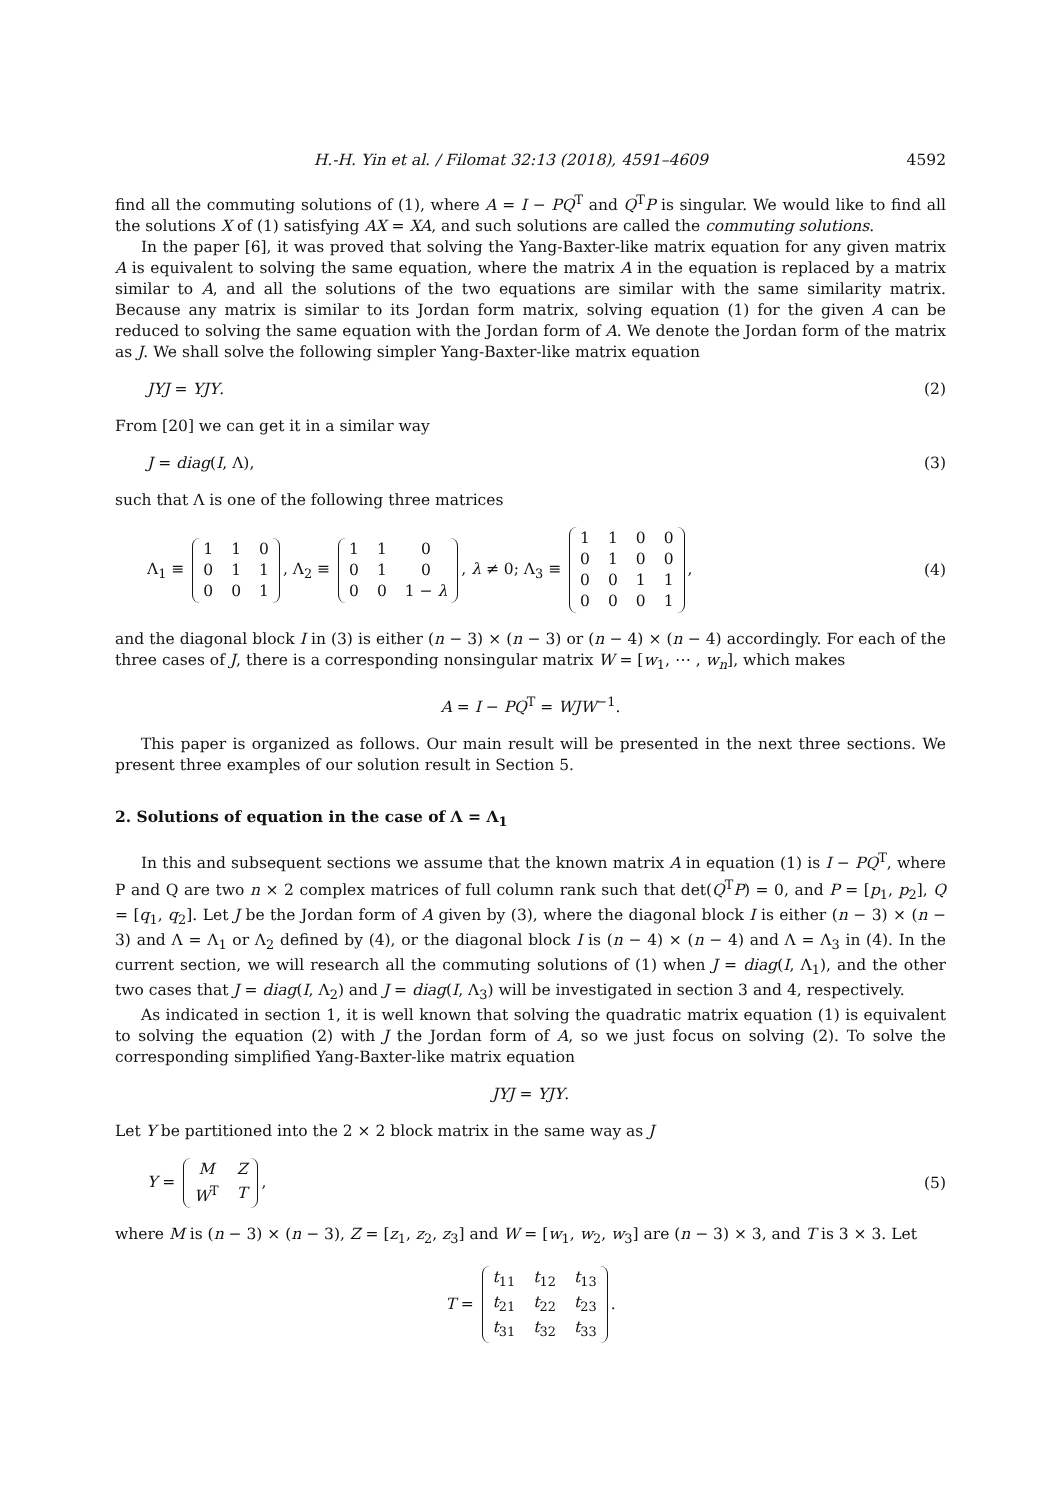H.-H. Yin et al. / Filomat 32:13 (2018), 4591–4609 4592
find all the commuting solutions of (1), where A = I − PQ<sup>T</sup> and Q<sup>T</sup>P is singular. We would like to find all the solutions X of (1) satisfying AX = XA, and such solutions are called the commuting solutions.
In the paper [6], it was proved that solving the Yang-Baxter-like matrix equation for any given matrix A is equivalent to solving the same equation, where the matrix A in the equation is replaced by a matrix similar to A, and all the solutions of the two equations are similar with the same similarity matrix. Because any matrix is similar to its Jordan form matrix, solving equation (1) for the given A can be reduced to solving the same equation with the Jordan form of A. We denote the Jordan form of the matrix as J. We shall solve the following simpler Yang-Baxter-like matrix equation
JYJ = YJY. (2)
From [20] we can get it in a similar way
J = diag(I, Λ), (3)
such that Λ is one of the following three matrices
Λ<sub>1</sub> ≡
| 1 | 1 | 0 |
| 0 | 1 | 1 |
| 0 | 0 | 1 |
, Λ<sub>2</sub> ≡
| 1 | 1 | 0 |
| 0 | 1 | 0 |
| 0 | 0 | 1 − λ |
, λ ≠ 0; Λ<sub>3</sub> ≡
| 1 | 1 | 0 | 0 |
| 0 | 1 | 0 | 0 |
| 0 | 0 | 1 | 1 |
| 0 | 0 | 0 | 1 |
, (4)
and the diagonal block I in (3) is either (n − 3) × (n − 3) or (n − 4) × (n − 4) accordingly. For each of the three cases of J, there is a corresponding nonsingular matrix W = [w<sub>1</sub>, ⋯ , w<sub>n</sub>], which makes
A = I − PQ<sup>T</sup> = WJW<sup>−1</sup>.
This paper is organized as follows. Our main result will be presented in the next three sections. We present three examples of our solution result in Section 5.
2. Solutions of equation in the case of Λ = Λ<sub>1</sub>
In this and subsequent sections we assume that the known matrix A in equation (1) is I − PQ<sup>T</sup>, where P and Q are two n × 2 complex matrices of full column rank such that det(Q<sup>T</sup>P) = 0, and P = [p<sub>1</sub>, p<sub>2</sub>], Q = [q<sub>1</sub>, q<sub>2</sub>]. Let J be the Jordan form of A given by (3), where the diagonal block I is either (n − 3) × (n − 3) and Λ = Λ<sub>1</sub> or Λ<sub>2</sub> defined by (4), or the diagonal block I is (n − 4) × (n − 4) and Λ = Λ<sub>3</sub> in (4). In the current section, we will research all the commuting solutions of (1) when J = diag(I, Λ<sub>1</sub>), and the other two cases that J = diag(I, Λ<sub>2</sub>) and J = diag(I, Λ<sub>3</sub>) will be investigated in section 3 and 4, respectively.
As indicated in section 1, it is well known that solving the quadratic matrix equation (1) is equivalent to solving the equation (2) with J the Jordan form of A, so we just focus on solving (2). To solve the corresponding simplified Yang-Baxter-like matrix equation
JYJ = YJY.
Let Y be partitioned into the 2 × 2 block matrix in the same way as J
Y =
| M | Z |
| W<sup>T</sup> | T |
, (5)
where M is (n − 3) × (n − 3), Z = [z<sub>1</sub>, z<sub>2</sub>, z<sub>3</sub>] and W = [w<sub>1</sub>, w<sub>2</sub>, w<sub>3</sub>] are (n − 3) × 3, and T is 3 × 3. Let
T =
| t<sub>11</sub> | t<sub>12</sub> | t<sub>13</sub> |
| t<sub>21</sub> | t<sub>22</sub> | t<sub>23</sub> |
| t<sub>31</sub> | t<sub>32</sub> | t<sub>33</sub> |
.